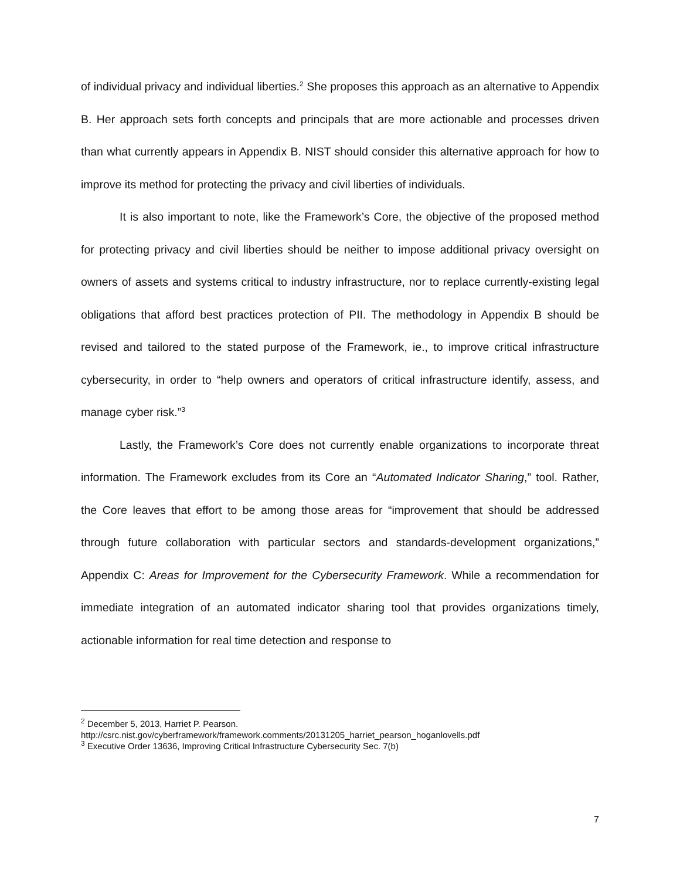of individual privacy and individual liberties.<sup>2</sup> She proposes this approach as an alternative to Appendix B. Her approach sets forth concepts and principals that are more actionable and processes driven than what currently appears in Appendix B. NIST should consider this alternative approach for how to improve its method for protecting the privacy and civil liberties of individuals.
It is also important to note, like the Framework’s Core, the objective of the proposed method for protecting privacy and civil liberties should be neither to impose additional privacy oversight on owners of assets and systems critical to industry infrastructure, nor to replace currently-existing legal obligations that afford best practices protection of PII. The methodology in Appendix B should be revised and tailored to the stated purpose of the Framework, ie., to improve critical infrastructure cybersecurity, in order to “help owners and operators of critical infrastructure identify, assess, and manage cyber risk.”<sup>3</sup>
Lastly, the Framework’s Core does not currently enable organizations to incorporate threat information. The Framework excludes from its Core an “Automated Indicator Sharing,” tool. Rather, the Core leaves that effort to be among those areas for “improvement that should be addressed through future collaboration with particular sectors and standards-development organizations,” Appendix C: Areas for Improvement for the Cybersecurity Framework. While a recommendation for immediate integration of an automated indicator sharing tool that provides organizations timely, actionable information for real time detection and response to
<sup>2</sup> December 5, 2013, Harriet P. Pearson.
http://csrc.nist.gov/cyberframework/framework.comments/20131205_harriet_pearson_hoganlovells.pdf
<sup>3</sup> Executive Order 13636, Improving Critical Infrastructure Cybersecurity Sec. 7(b)
7